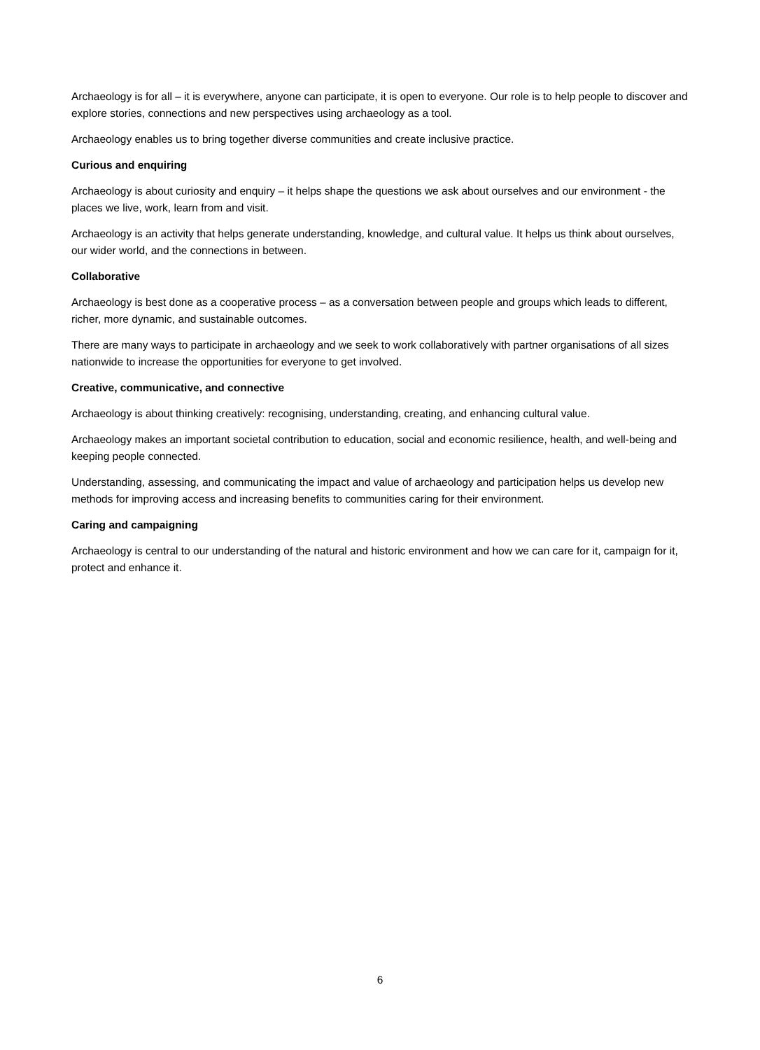Archaeology is for all – it is everywhere, anyone can participate, it is open to everyone. Our role is to help people to discover and explore stories, connections and new perspectives using archaeology as a tool.
Archaeology enables us to bring together diverse communities and create inclusive practice.
Curious and enquiring
Archaeology is about curiosity and enquiry – it helps shape the questions we ask about ourselves and our environment - the places we live, work, learn from and visit.
Archaeology is an activity that helps generate understanding, knowledge, and cultural value. It helps us think about ourselves, our wider world, and the connections in between.
Collaborative
Archaeology is best done as a cooperative process – as a conversation between people and groups which leads to different, richer, more dynamic, and sustainable outcomes.
There are many ways to participate in archaeology and we seek to work collaboratively with partner organisations of all sizes nationwide to increase the opportunities for everyone to get involved.
Creative, communicative, and connective
Archaeology is about thinking creatively: recognising, understanding, creating, and enhancing cultural value.
Archaeology makes an important societal contribution to education, social and economic resilience, health, and well-being and keeping people connected.
Understanding, assessing, and communicating the impact and value of archaeology and participation helps us develop new methods for improving access and increasing benefits to communities caring for their environment.
Caring and campaigning
Archaeology is central to our understanding of the natural and historic environment and how we can care for it, campaign for it, protect and enhance it.
6